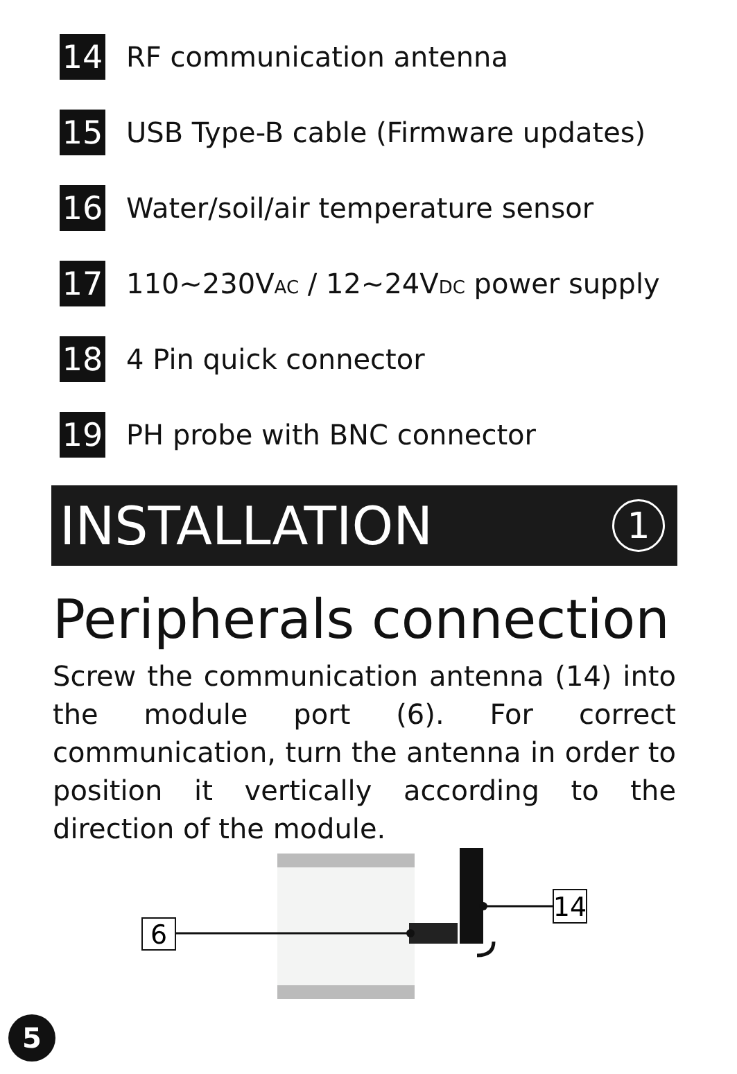14
RF communication antenna
15
USB Type-B cable (Firmware updates)
16
Water/soil/air temperature sensor
17
110~230VAC / 12~24VDC power supply
18
4 Pin quick connector
19
PH probe with BNC connector
INSTALLATION
1
Peripherals connection
Screw the communication antenna (14) into the module port (6). For correct communication, turn the antenna in order to position it vertically according to the direction of the module.
6
14
5